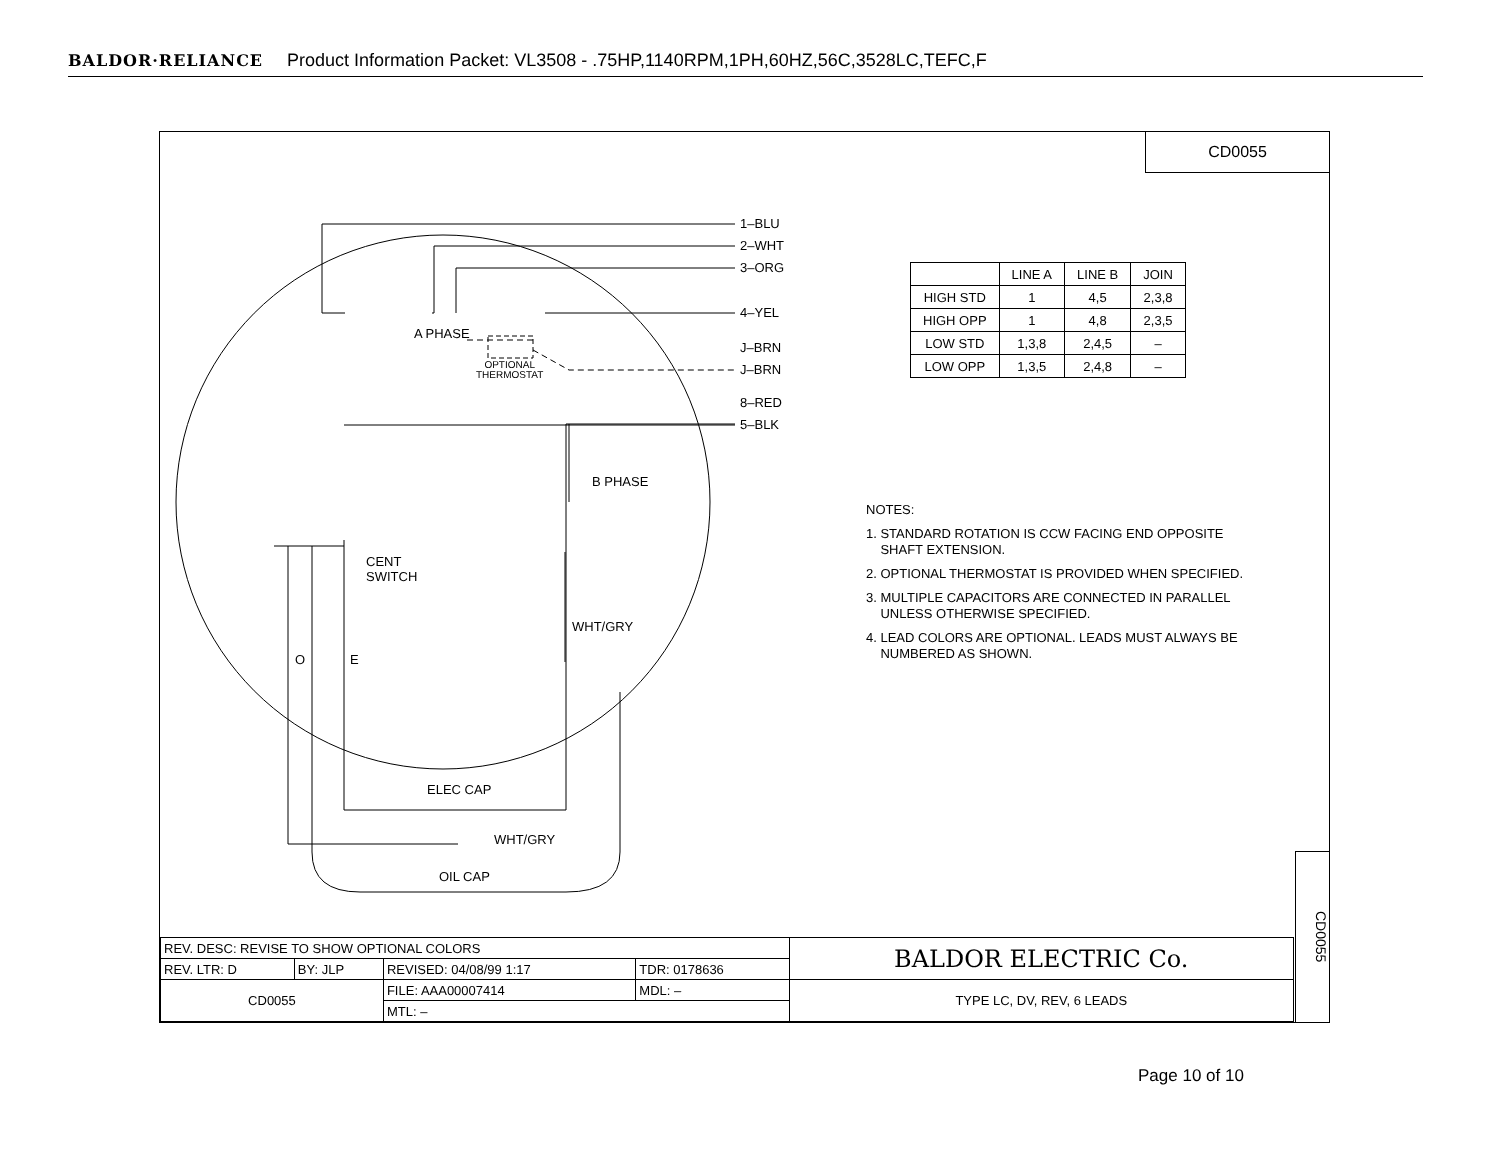BALDOR·RELIANCE Product Information Packet: VL3508 - .75HP,1140RPM,1PH,60HZ,56C,3528LC,TEFC,F
CD0055
1–BLU
2–WHT
3–ORG
4–YEL
J–BRN
J–BRN
8–RED
5–BLK
A PHASE
OPTIONAL
THERMOSTAT
B PHASE
CENT
SWITCH
WHT/GRY
O E
ELEC CAP
WHT/GRY
OIL CAP
| | LINE A | LINE B | JOIN |
| --- | --- | --- | --- |
| HIGH STD | 1 | 4,5 | 2,3,8 |
| HIGH OPP | 1 | 4,8 | 2,3,5 |
| LOW STD | 1,3,8 | 2,4,5 | – |
| LOW OPP | 1,3,5 | 2,4,8 | – |
NOTES:
1. STANDARD ROTATION IS CCW FACING END OPPOSITE
SHAFT EXTENSION.
2. OPTIONAL THERMOSTAT IS PROVIDED WHEN SPECIFIED.
3. MULTIPLE CAPACITORS ARE CONNECTED IN PARALLEL
UNLESS OTHERWISE SPECIFIED.
4. LEAD COLORS ARE OPTIONAL. LEADS MUST ALWAYS BE
NUMBERED AS SHOWN.
| REV. DESC: REVISE TO SHOW OPTIONAL COLORS | | | | BALDOR ELECTRIC Co. |
| REV. LTR: D | BY: JLP | REVISED: 04/08/99 1:17 | TDR: 0178636 | |
| CD0055 | | FILE: AAA00007414 | MDL: – | TYPE LC, DV, REV, 6 LEADS |
| | | MTL: – | | |
CD0055
Page 10 of 10